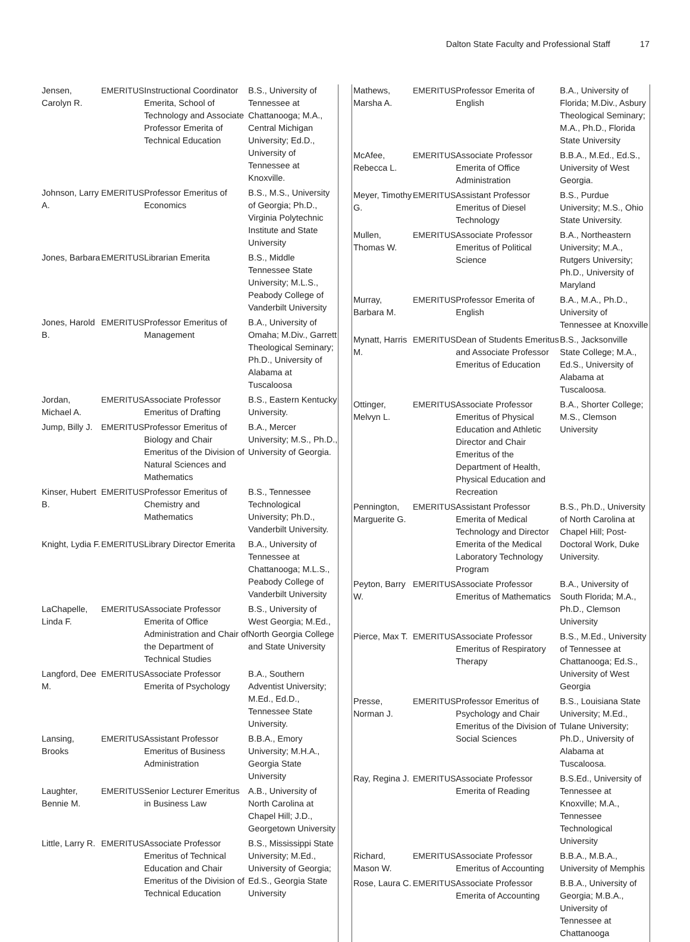Dalton State Faculty and Professional Staff 17
| Jensen, Carolyn R. | EMERITUS | Instructional Coordinator Emerita, School of Technology and Associate Professor Emerita of Technical Education | B.S., University of Tennessee at Chattanooga; M.A., Central Michigan University; Ed.D., University of Tennessee at Knoxville. |
| Johnson, Larry A. | EMERITUS | Professor Emeritus of Economics | B.S., M.S., University of Georgia; Ph.D., Virginia Polytechnic Institute and State University |
| Jones, Barbara | EMERITUS | Librarian Emerita | B.S., Middle Tennessee State University; M.L.S., Peabody College of Vanderbilt University |
| Jones, Harold B. | EMERITUS | Professor Emeritus of Management | B.A., University of Omaha; M.Div., Garrett Theological Seminary; Ph.D., University of Alabama at Tuscaloosa |
| Jordan, Michael A. | EMERITUS | Associate Professor Emeritus of Drafting | B.S., Eastern Kentucky University. |
| Jump, Billy J. | EMERITUS | Professor Emeritus of Biology and Chair Emeritus of the Division of Natural Sciences and Mathematics | B.A., Mercer University; M.S., Ph.D., University of Georgia. |
| Kinser, Hubert B. | EMERITUS | Professor Emeritus of Chemistry and Mathematics | B.S., Tennessee Technological University; Ph.D., Vanderbilt University. |
| Knight, Lydia F. | EMERITUS | Library Director Emerita | B.A., University of Tennessee at Chattanooga; M.L.S., Peabody College of Vanderbilt University |
| LaChapelle, Linda F. | EMERITUS | Associate Professor Emerita of Office Administration and Chair of the Department of Technical Studies | B.S., University of West Georgia; M.Ed., North Georgia College and State University |
| Langford, Dee M. | EMERITUS | Associate Professor Emerita of Psychology | B.A., Southern Adventist University; M.Ed., Ed.D., Tennessee State University. |
| Lansing, Brooks | EMERITUS | Assistant Professor Emeritus of Business Administration | B.B.A., Emory University; M.H.A., Georgia State University |
| Laughter, Bennie M. | EMERITUS | Senior Lecturer Emeritus in Business Law | A.B., University of North Carolina at Chapel Hill; J.D., Georgetown University |
| Little, Larry R. | EMERITUS | Associate Professor Emeritus of Technical Education and Chair Emeritus of the Division of Technical Education | B.S., Mississippi State University; M.Ed., University of Georgia; Ed.S., Georgia State University |
| Mathews, Marsha A. | EMERITUS | Professor Emerita of English | B.A., University of Florida; M.Div., Asbury Theological Seminary; M.A., Ph.D., Florida State University |
| McAfee, Rebecca L. | EMERITUS | Associate Professor Emerita of Office Administration | B.B.A., M.Ed., Ed.S., University of West Georgia. |
| Meyer, Timothy G. | EMERITUS | Assistant Professor Emeritus of Diesel Technology | B.S., Purdue University; M.S., Ohio State University. |
| Mullen, Thomas W. | EMERITUS | Associate Professor Emeritus of Political Science | B.A., Northeastern University; M.A., Rutgers University; Ph.D., University of Maryland |
| Murray, Barbara M. | EMERITUS | Professor Emerita of English | B.A., M.A., Ph.D., University of Tennessee at Knoxville |
| Mynatt, Harris M. | EMERITUS | Dean of Students Emeritus and Associate Professor Emeritus of Education | B.S., Jacksonville State College; M.A., Ed.S., University of Alabama at Tuscaloosa. |
| Ottinger, Melvyn L. | EMERITUS | Associate Professor Emeritus of Physical Education and Athletic Director and Chair Emeritus of the Department of Health, Physical Education and Recreation | B.A., Shorter College; M.S., Clemson University |
| Pennington, Marguerite G. | EMERITUS | Assistant Professor Emerita of Medical Technology and Director Emerita of the Medical Laboratory Technology Program | B.S., Ph.D., University of North Carolina at Chapel Hill; Post-Doctoral Work, Duke University. |
| Peyton, Barry W. | EMERITUS | Associate Professor Emeritus of Mathematics | B.A., University of South Florida; M.A., Ph.D., Clemson University |
| Pierce, Max T. | EMERITUS | Associate Professor Emeritus of Respiratory Therapy | B.S., M.Ed., University of Tennessee at Chattanooga; Ed.S., University of West Georgia |
| Presse, Norman J. | EMERITUS | Professor Emeritus of Psychology and Chair Emeritus of the Division of Social Sciences | B.S., Louisiana State University; M.Ed., Tulane University; Ph.D., University of Alabama at Tuscaloosa. |
| Ray, Regina J. | EMERITUS | Associate Professor Emerita of Reading | B.S.Ed., University of Tennessee at Knoxville; M.A., Tennessee Technological University |
| Richard, Mason W. | EMERITUS | Associate Professor Emeritus of Accounting | B.B.A., M.B.A., University of Memphis |
| Rose, Laura C. | EMERITUS | Associate Professor Emerita of Accounting | B.B.A., University of Georgia; M.B.A., University of Tennessee at Chattanooga |